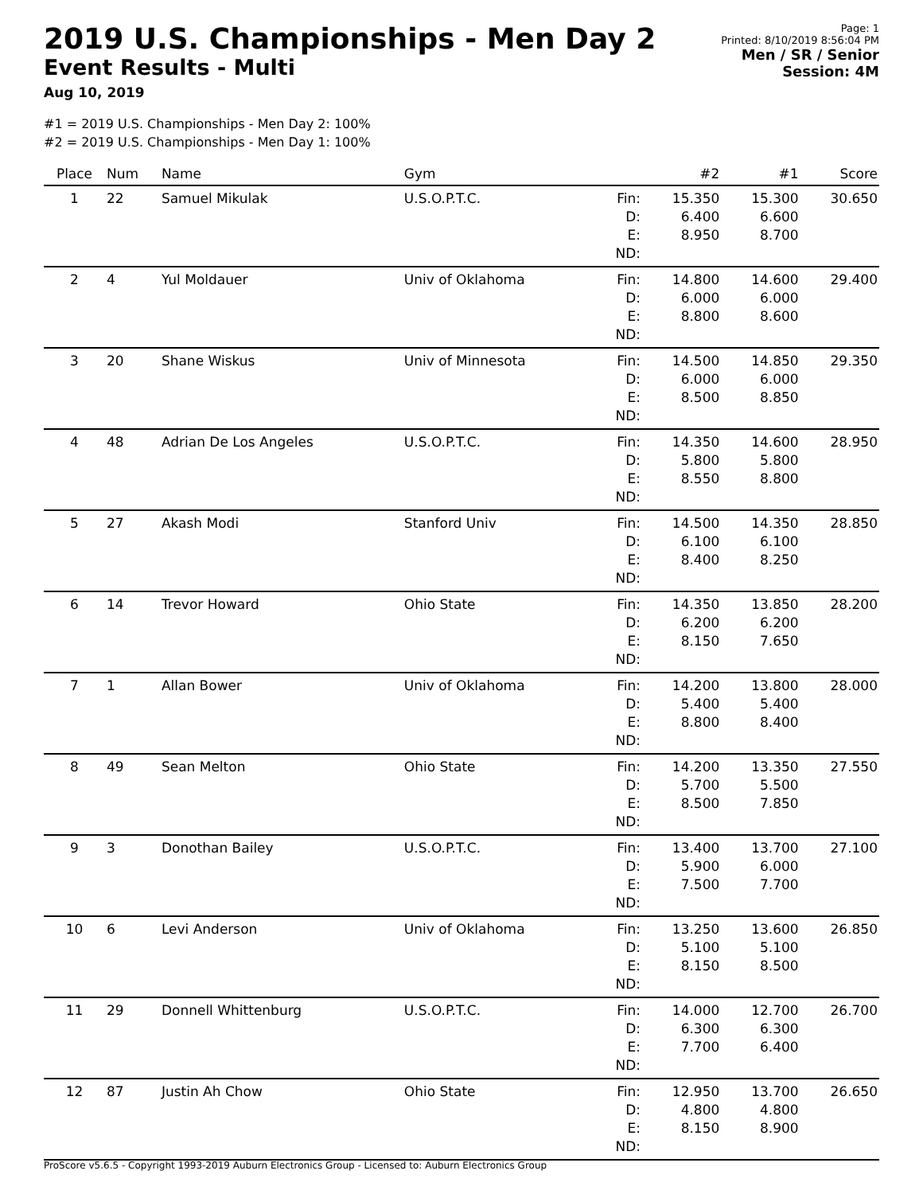2019 U.S. Championships - Men Day 2
Event Results - Multi
Aug 10, 2019
Page: 1
Printed: 8/10/2019 8:56:04 PM
Men / SR / Senior
Session: 4M
#1 = 2019 U.S. Championships - Men Day 2: 100%
#2 = 2019 U.S. Championships - Men Day 1: 100%
| Place | Num | Name | Gym | | #2 | #1 | Score |
| --- | --- | --- | --- | --- | --- | --- | --- |
| 1 | 22 | Samuel Mikulak | U.S.O.P.T.C. | Fin: D: E: ND: | 15.350 6.400 8.950 | 15.300 6.600 8.700 | 30.650 |
| 2 | 4 | Yul Moldauer | Univ of Oklahoma | Fin: D: E: ND: | 14.800 6.000 8.800 | 14.600 6.000 8.600 | 29.400 |
| 3 | 20 | Shane Wiskus | Univ of Minnesota | Fin: D: E: ND: | 14.500 6.000 8.500 | 14.850 6.000 8.850 | 29.350 |
| 4 | 48 | Adrian De Los Angeles | U.S.O.P.T.C. | Fin: D: E: ND: | 14.350 5.800 8.550 | 14.600 5.800 8.800 | 28.950 |
| 5 | 27 | Akash Modi | Stanford Univ | Fin: D: E: ND: | 14.500 6.100 8.400 | 14.350 6.100 8.250 | 28.850 |
| 6 | 14 | Trevor Howard | Ohio State | Fin: D: E: ND: | 14.350 6.200 8.150 | 13.850 6.200 7.650 | 28.200 |
| 7 | 1 | Allan Bower | Univ of Oklahoma | Fin: D: E: ND: | 14.200 5.400 8.800 | 13.800 5.400 8.400 | 28.000 |
| 8 | 49 | Sean Melton | Ohio State | Fin: D: E: ND: | 14.200 5.700 8.500 | 13.350 5.500 7.850 | 27.550 |
| 9 | 3 | Donothan Bailey | U.S.O.P.T.C. | Fin: D: E: ND: | 13.400 5.900 7.500 | 13.700 6.000 7.700 | 27.100 |
| 10 | 6 | Levi Anderson | Univ of Oklahoma | Fin: D: E: ND: | 13.250 5.100 8.150 | 13.600 5.100 8.500 | 26.850 |
| 11 | 29 | Donnell Whittenburg | U.S.O.P.T.C. | Fin: D: E: ND: | 14.000 6.300 7.700 | 12.700 6.300 6.400 | 26.700 |
| 12 | 87 | Justin Ah Chow | Ohio State | Fin: D: E: ND: | 12.950 4.800 8.150 | 13.700 4.800 8.900 | 26.650 |
ProScore v5.6.5 - Copyright 1993-2019 Auburn Electronics Group - Licensed to: Auburn Electronics Group